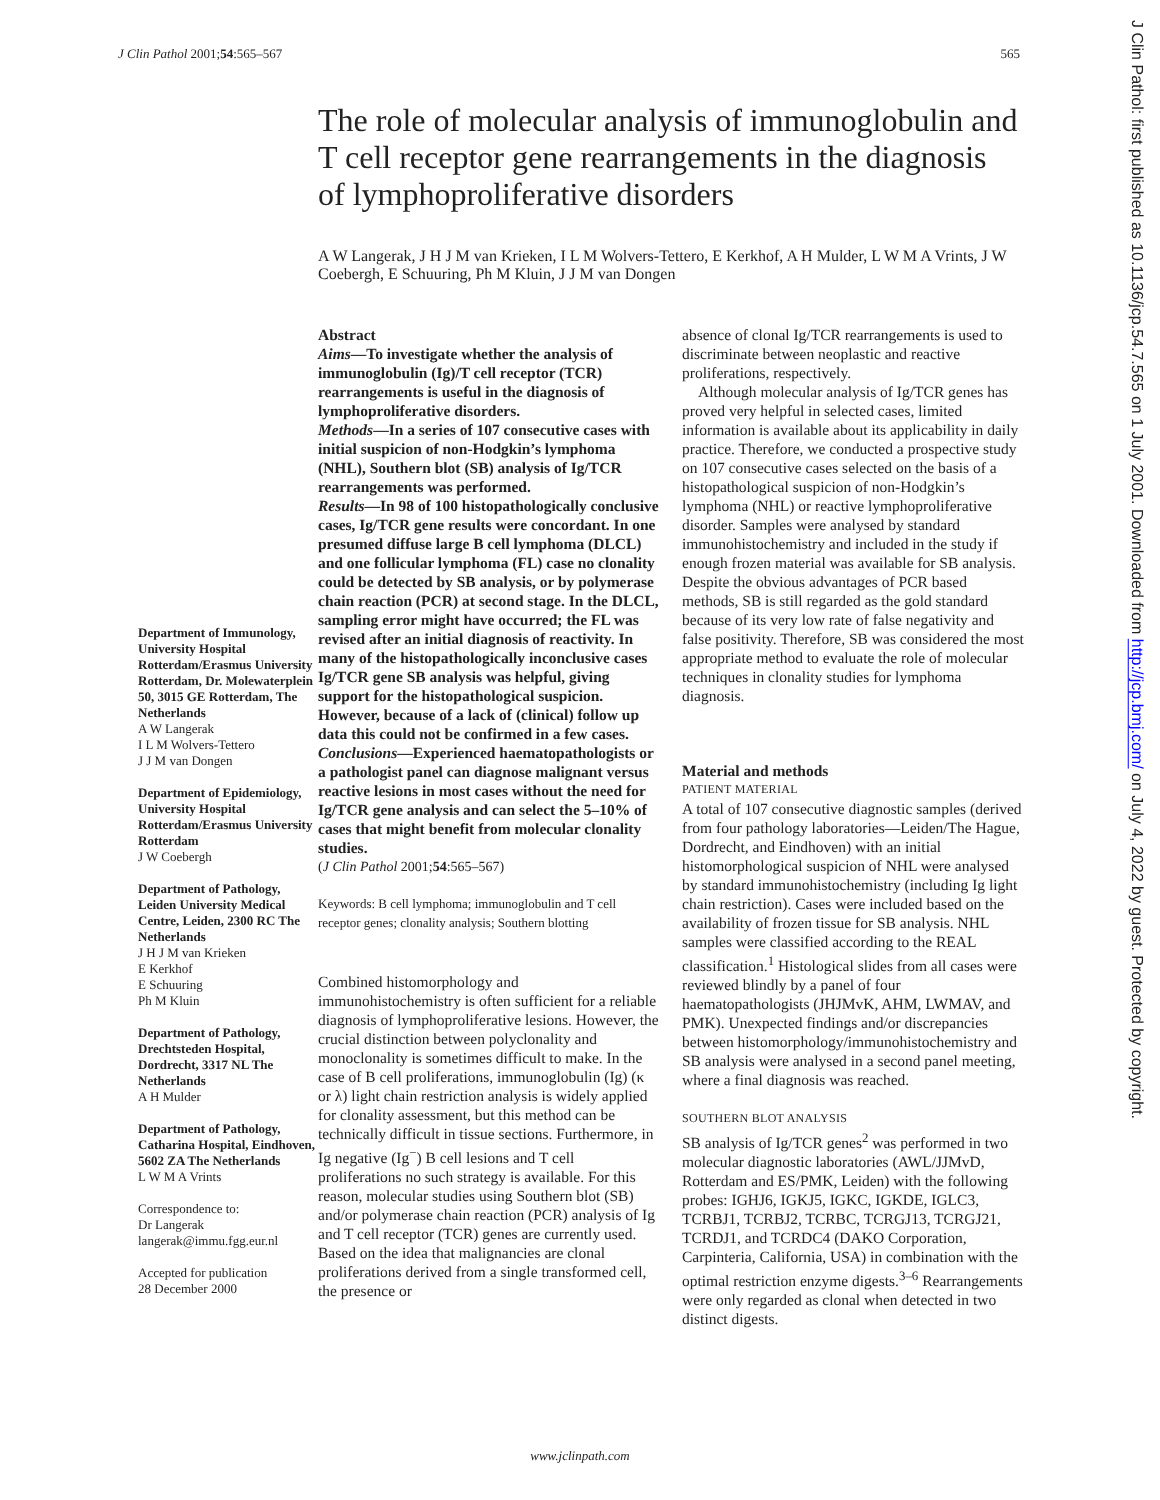J Clin Pathol 2001;54:565–567 565
The role of molecular analysis of immunoglobulin and T cell receptor gene rearrangements in the diagnosis of lymphoproliferative disorders
A W Langerak, J H J M van Krieken, I L M Wolvers-Tettero, E Kerkhof, A H Mulder, L W M A Vrints, J W Coebergh, E Schuuring, Ph M Kluin, J J M van Dongen
Department of Immunology, University Hospital Rotterdam/Erasmus University Rotterdam, Dr. Molewaterplein 50, 3015 GE Rotterdam, The Netherlands
A W Langerak
I L M Wolvers-Tettero
J J M van Dongen
Department of Epidemiology, University Hospital Rotterdam/Erasmus University Rotterdam
J W Coebergh
Department of Pathology, Leiden University Medical Centre, Leiden, 2300 RC The Netherlands
J H J M van Krieken
E Kerkhof
E Schuuring
Ph M Kluin
Department of Pathology, Drechtsteden Hospital, Dordrecht, 3317 NL The Netherlands
A H Mulder
Department of Pathology, Catharina Hospital, Eindhoven, 5602 ZA The Netherlands
L W M A Vrints
Correspondence to:
Dr Langerak
langerak@immu.fgg.eur.nl
Accepted for publication
28 December 2000
Abstract
Aims—To investigate whether the analysis of immunoglobulin (Ig)/T cell receptor (TCR) rearrangements is useful in the diagnosis of lymphoproliferative disorders.
Methods—In a series of 107 consecutive cases with initial suspicion of non-Hodgkin’s lymphoma (NHL), Southern blot (SB) analysis of Ig/TCR rearrangements was performed.
Results—In 98 of 100 histopathologically conclusive cases, Ig/TCR gene results were concordant. In one presumed diffuse large B cell lymphoma (DLCL) and one follicular lymphoma (FL) case no clonality could be detected by SB analysis, or by polymerase chain reaction (PCR) at second stage. In the DLCL, sampling error might have occurred; the FL was revised after an initial diagnosis of reactivity. In many of the histopathologically inconclusive cases Ig/TCR gene SB analysis was helpful, giving support for the histopathological suspicion. However, because of a lack of (clinical) follow up data this could not be confirmed in a few cases.
Conclusions—Experienced haematopathologists or a pathologist panel can diagnose malignant versus reactive lesions in most cases without the need for Ig/TCR gene analysis and can select the 5–10% of cases that might benefit from molecular clonality studies.
(J Clin Pathol 2001;54:565–567)
Keywords: B cell lymphoma; immunoglobulin and T cell receptor genes; clonality analysis; Southern blotting
Combined histomorphology and immunohistochemistry is often sufficient for a reliable diagnosis of lymphoproliferative lesions. However, the crucial distinction between polyclonality and monoclonality is sometimes difficult to make. In the case of B cell proliferations, immunoglobulin (Ig) (κ or λ) light chain restriction analysis is widely applied for clonality assessment, but this method can be technically difficult in tissue sections. Furthermore, in Ig negative (Ig<sup>−</sup>) B cell lesions and T cell proliferations no such strategy is available. For this reason, molecular studies using Southern blot (SB) and/or polymerase chain reaction (PCR) analysis of Ig and T cell receptor (TCR) genes are currently used. Based on the idea that malignancies are clonal proliferations derived from a single transformed cell, the presence or
absence of clonal Ig/TCR rearrangements is used to discriminate between neoplastic and reactive proliferations, respectively.
Although molecular analysis of Ig/TCR genes has proved very helpful in selected cases, limited information is available about its applicability in daily practice. Therefore, we conducted a prospective study on 107 consecutive cases selected on the basis of a histopathological suspicion of non-Hodgkin’s lymphoma (NHL) or reactive lymphoproliferative disorder. Samples were analysed by standard immunohistochemistry and included in the study if enough frozen material was available for SB analysis. Despite the obvious advantages of PCR based methods, SB is still regarded as the gold standard because of its very low rate of false negativity and false positivity. Therefore, SB was considered the most appropriate method to evaluate the role of molecular techniques in clonality studies for lymphoma diagnosis.
Material and methods
PATIENT MATERIAL
A total of 107 consecutive diagnostic samples (derived from four pathology laboratories—Leiden/The Hague, Dordrecht, and Eindhoven) with an initial histomorphological suspicion of NHL were analysed by standard immunohistochemistry (including Ig light chain restriction). Cases were included based on the availability of frozen tissue for SB analysis. NHL samples were classified according to the REAL classification.<sup>1</sup> Histological slides from all cases were reviewed blindly by a panel of four haematopathologists (JHJMvK, AHM, LWMAV, and PMK). Unexpected findings and/or discrepancies between histomorphology/immunohistochemistry and SB analysis were analysed in a second panel meeting, where a final diagnosis was reached.
SOUTHERN BLOT ANALYSIS
SB analysis of Ig/TCR genes<sup>2</sup> was performed in two molecular diagnostic laboratories (AWL/JJMvD, Rotterdam and ES/PMK, Leiden) with the following probes: IGHJ6, IGKJ5, IGKC, IGKDE, IGLC3, TCRBJ1, TCRBJ2, TCRBC, TCRGJ13, TCRGJ21, TCRDJ1, and TCRDC4 (DAKO Corporation, Carpinteria, California, USA) in combination with the optimal restriction enzyme digests.<sup>3–6</sup> Rearrangements were only regarded as clonal when detected in two distinct digests.
www.jclinpath.com
J Clin Pathol: first published as 10.1136/jcp.54.7.565 on 1 July 2001. Downloaded from http://jcp.bmj.com/ on July 4, 2022 by guest. Protected by copyright.